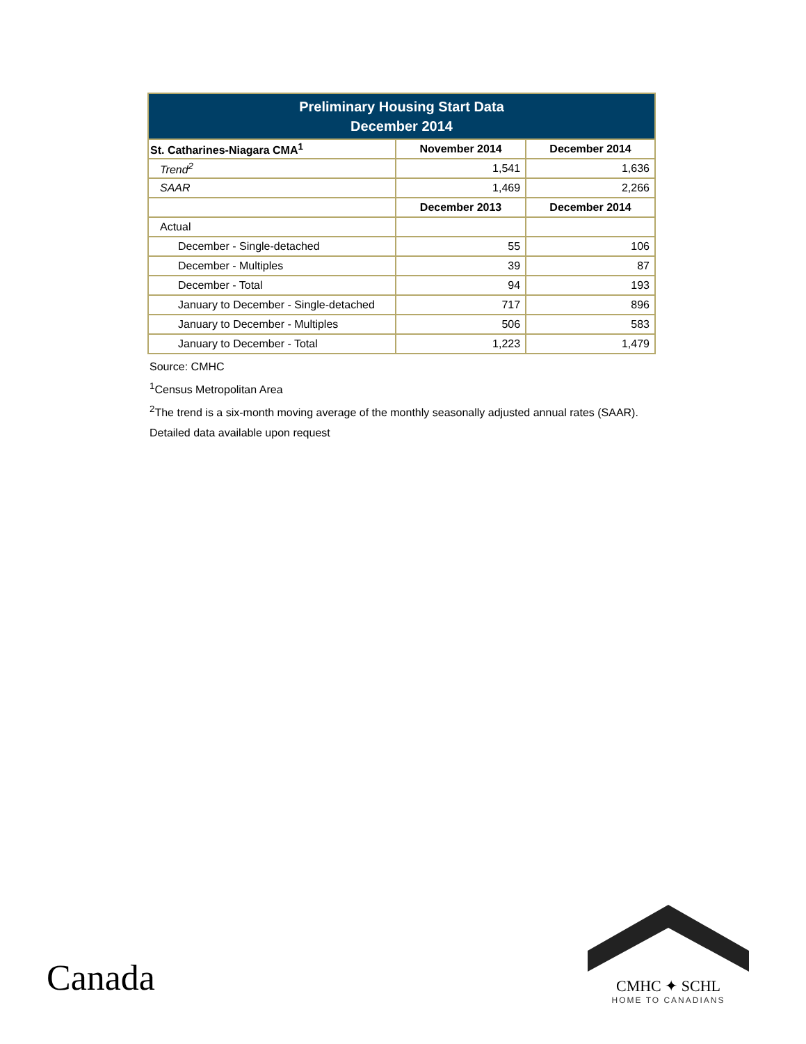| Preliminary Housing Start Data December 2014 | | |
| St. Catharines-Niagara CMA<sup>1</sup> | November 2014 | December 2014 |
| Trend<sup>2</sup> | 1,541 | 1,636 |
| SAAR | 1,469 | 2,266 |
| | December 2013 | December 2014 |
| Actual | | |
| December - Single-detached | 55 | 106 |
| December - Multiples | 39 | 87 |
| December - Total | 94 | 193 |
| January to December - Single-detached | 717 | 896 |
| January to December - Multiples | 506 | 583 |
| January to December - Total | 1,223 | 1,479 |
Source: CMHC
<sup>1</sup> Census Metropolitan Area
<sup>2</sup> The trend is a six-month moving average of the monthly seasonally adjusted annual rates (SAAR).
Detailed data available upon request
Canada
CMHC ✦ SCHL
HOME TO CANADIANS